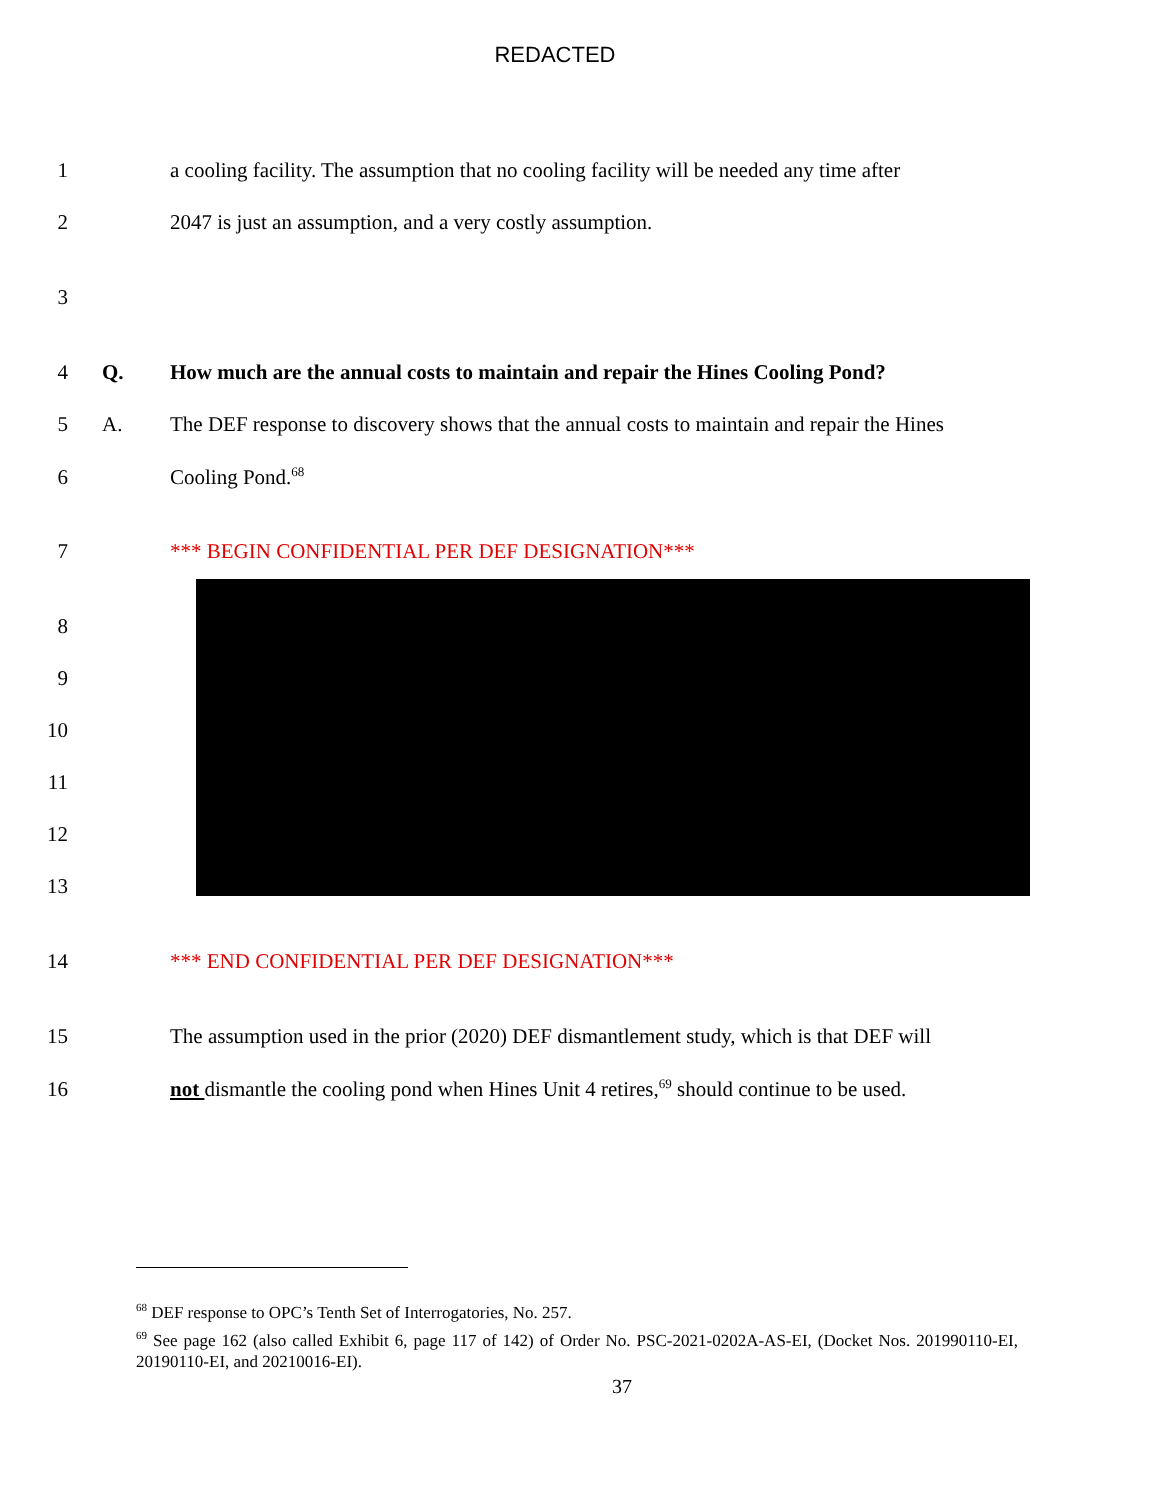REDACTED
1 a cooling facility. The assumption that no cooling facility will be needed any time after
2 2047 is just an assumption, and a very costly assumption.
3
4 Q. How much are the annual costs to maintain and repair the Hines Cooling Pond?
5 A. The DEF response to discovery shows that the annual costs to maintain and repair the Hines
6 Cooling Pond.<sup>68</sup>
7 *** BEGIN CONFIDENTIAL PER DEF DESIGNATION***
8
9
10
11
12
13
14 *** END CONFIDENTIAL PER DEF DESIGNATION***
15 The assumption used in the prior (2020) DEF dismantlement study, which is that DEF will
16 not dismantle the cooling pond when Hines Unit 4 retires,<sup>69</sup> should continue to be used.
<sup>68</sup> DEF response to OPC’s Tenth Set of Interrogatories, No. 257.
<sup>69</sup> See page 162 (also called Exhibit 6, page 117 of 142) of Order No. PSC-2021-0202A-AS-EI, (Docket Nos. 201990110-EI, 20190110-EI, and 20210016-EI).
37